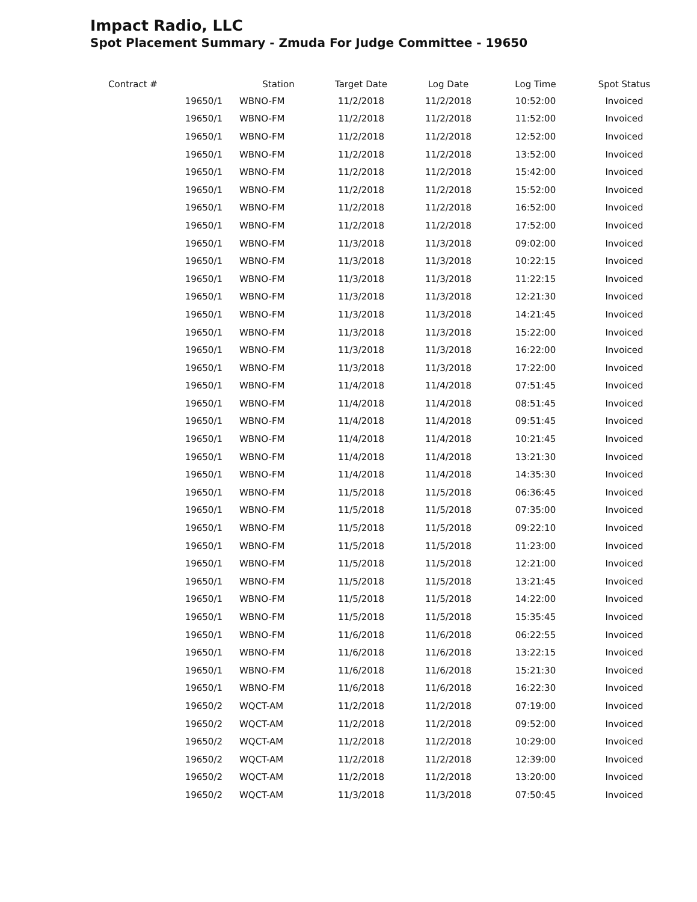Impact Radio, LLC
Spot Placement Summary - Zmuda For Judge Committee - 19650
| Contract # | Station | Target Date | Log Date | Log Time | Spot Status |
| --- | --- | --- | --- | --- | --- |
| 19650/1 | WBNO-FM | 11/2/2018 | 11/2/2018 | 10:52:00 | Invoiced |
| 19650/1 | WBNO-FM | 11/2/2018 | 11/2/2018 | 11:52:00 | Invoiced |
| 19650/1 | WBNO-FM | 11/2/2018 | 11/2/2018 | 12:52:00 | Invoiced |
| 19650/1 | WBNO-FM | 11/2/2018 | 11/2/2018 | 13:52:00 | Invoiced |
| 19650/1 | WBNO-FM | 11/2/2018 | 11/2/2018 | 15:42:00 | Invoiced |
| 19650/1 | WBNO-FM | 11/2/2018 | 11/2/2018 | 15:52:00 | Invoiced |
| 19650/1 | WBNO-FM | 11/2/2018 | 11/2/2018 | 16:52:00 | Invoiced |
| 19650/1 | WBNO-FM | 11/2/2018 | 11/2/2018 | 17:52:00 | Invoiced |
| 19650/1 | WBNO-FM | 11/3/2018 | 11/3/2018 | 09:02:00 | Invoiced |
| 19650/1 | WBNO-FM | 11/3/2018 | 11/3/2018 | 10:22:15 | Invoiced |
| 19650/1 | WBNO-FM | 11/3/2018 | 11/3/2018 | 11:22:15 | Invoiced |
| 19650/1 | WBNO-FM | 11/3/2018 | 11/3/2018 | 12:21:30 | Invoiced |
| 19650/1 | WBNO-FM | 11/3/2018 | 11/3/2018 | 14:21:45 | Invoiced |
| 19650/1 | WBNO-FM | 11/3/2018 | 11/3/2018 | 15:22:00 | Invoiced |
| 19650/1 | WBNO-FM | 11/3/2018 | 11/3/2018 | 16:22:00 | Invoiced |
| 19650/1 | WBNO-FM | 11/3/2018 | 11/3/2018 | 17:22:00 | Invoiced |
| 19650/1 | WBNO-FM | 11/4/2018 | 11/4/2018 | 07:51:45 | Invoiced |
| 19650/1 | WBNO-FM | 11/4/2018 | 11/4/2018 | 08:51:45 | Invoiced |
| 19650/1 | WBNO-FM | 11/4/2018 | 11/4/2018 | 09:51:45 | Invoiced |
| 19650/1 | WBNO-FM | 11/4/2018 | 11/4/2018 | 10:21:45 | Invoiced |
| 19650/1 | WBNO-FM | 11/4/2018 | 11/4/2018 | 13:21:30 | Invoiced |
| 19650/1 | WBNO-FM | 11/4/2018 | 11/4/2018 | 14:35:30 | Invoiced |
| 19650/1 | WBNO-FM | 11/5/2018 | 11/5/2018 | 06:36:45 | Invoiced |
| 19650/1 | WBNO-FM | 11/5/2018 | 11/5/2018 | 07:35:00 | Invoiced |
| 19650/1 | WBNO-FM | 11/5/2018 | 11/5/2018 | 09:22:10 | Invoiced |
| 19650/1 | WBNO-FM | 11/5/2018 | 11/5/2018 | 11:23:00 | Invoiced |
| 19650/1 | WBNO-FM | 11/5/2018 | 11/5/2018 | 12:21:00 | Invoiced |
| 19650/1 | WBNO-FM | 11/5/2018 | 11/5/2018 | 13:21:45 | Invoiced |
| 19650/1 | WBNO-FM | 11/5/2018 | 11/5/2018 | 14:22:00 | Invoiced |
| 19650/1 | WBNO-FM | 11/5/2018 | 11/5/2018 | 15:35:45 | Invoiced |
| 19650/1 | WBNO-FM | 11/6/2018 | 11/6/2018 | 06:22:55 | Invoiced |
| 19650/1 | WBNO-FM | 11/6/2018 | 11/6/2018 | 13:22:15 | Invoiced |
| 19650/1 | WBNO-FM | 11/6/2018 | 11/6/2018 | 15:21:30 | Invoiced |
| 19650/1 | WBNO-FM | 11/6/2018 | 11/6/2018 | 16:22:30 | Invoiced |
| 19650/2 | WQCT-AM | 11/2/2018 | 11/2/2018 | 07:19:00 | Invoiced |
| 19650/2 | WQCT-AM | 11/2/2018 | 11/2/2018 | 09:52:00 | Invoiced |
| 19650/2 | WQCT-AM | 11/2/2018 | 11/2/2018 | 10:29:00 | Invoiced |
| 19650/2 | WQCT-AM | 11/2/2018 | 11/2/2018 | 12:39:00 | Invoiced |
| 19650/2 | WQCT-AM | 11/2/2018 | 11/2/2018 | 13:20:00 | Invoiced |
| 19650/2 | WQCT-AM | 11/3/2018 | 11/3/2018 | 07:50:45 | Invoiced |